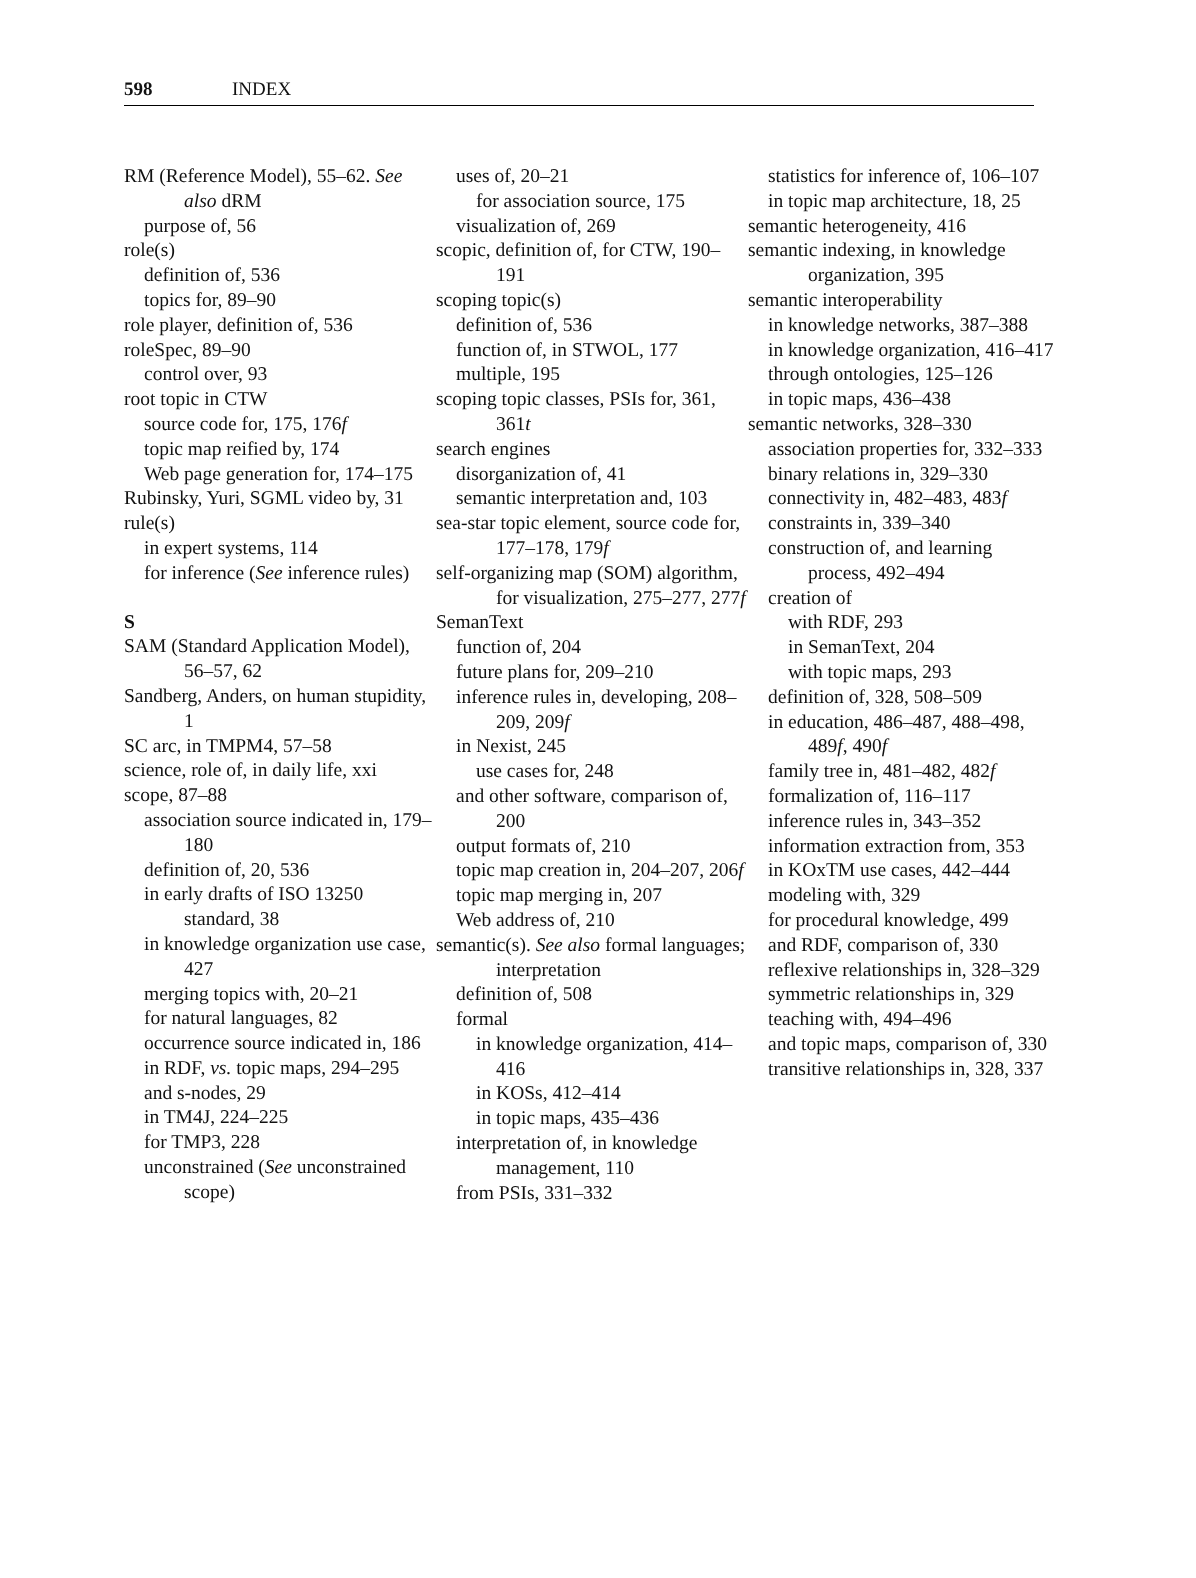598 INDEX
RM (Reference Model), 55–62. See also dRM
purpose of, 56
role(s)
definition of, 536
topics for, 89–90
role player, definition of, 536
roleSpec, 89–90
control over, 93
root topic in CTW
source code for, 175, 176f
topic map reified by, 174
Web page generation for, 174–175
Rubinsky, Yuri, SGML video by, 31
rule(s)
in expert systems, 114
for inference (See inference rules)
S
SAM (Standard Application Model), 56–57, 62
Sandberg, Anders, on human stupidity, 1
SC arc, in TMPM4, 57–58
science, role of, in daily life, xxi
scope, 87–88
association source indicated in, 179–180
definition of, 20, 536
in early drafts of ISO 13250 standard, 38
in knowledge organization use case, 427
merging topics with, 20–21
for natural languages, 82
occurrence source indicated in, 186
in RDF, vs. topic maps, 294–295
and s-nodes, 29
in TM4J, 224–225
for TMP3, 228
unconstrained (See unconstrained scope)
uses of, 20–21
for association source, 175
visualization of, 269
scopic, definition of, for CTW, 190–191
scoping topic(s)
definition of, 536
function of, in STWOL, 177
multiple, 195
scoping topic classes, PSIs for, 361, 361t
search engines
disorganization of, 41
semantic interpretation and, 103
sea-star topic element, source code for, 177–178, 179f
self-organizing map (SOM) algorithm, for visualization, 275–277, 277f
SemanText
function of, 204
future plans for, 209–210
inference rules in, developing, 208–209, 209f
in Nexist, 245
use cases for, 248
and other software, comparison of, 200
output formats of, 210
topic map creation in, 204–207, 206f
topic map merging in, 207
Web address of, 210
semantic(s). See also formal languages; interpretation
definition of, 508
formal
in knowledge organization, 414–416
in KOSs, 412–414
in topic maps, 435–436
interpretation of, in knowledge management, 110
from PSIs, 331–332
statistics for inference of, 106–107
in topic map architecture, 18, 25
semantic heterogeneity, 416
semantic indexing, in knowledge organization, 395
semantic interoperability
in knowledge networks, 387–388
in knowledge organization, 416–417
through ontologies, 125–126
in topic maps, 436–438
semantic networks, 328–330
association properties for, 332–333
binary relations in, 329–330
connectivity in, 482–483, 483f
constraints in, 339–340
construction of, and learning process, 492–494
creation of
with RDF, 293
in SemanText, 204
with topic maps, 293
definition of, 328, 508–509
in education, 486–487, 488–498, 489f, 490f
family tree in, 481–482, 482f
formalization of, 116–117
inference rules in, 343–352
information extraction from, 353
in KOxTM use cases, 442–444
modeling with, 329
for procedural knowledge, 499
and RDF, comparison of, 330
reflexive relationships in, 328–329
symmetric relationships in, 329
teaching with, 494–496
and topic maps, comparison of, 330
transitive relationships in, 328, 337